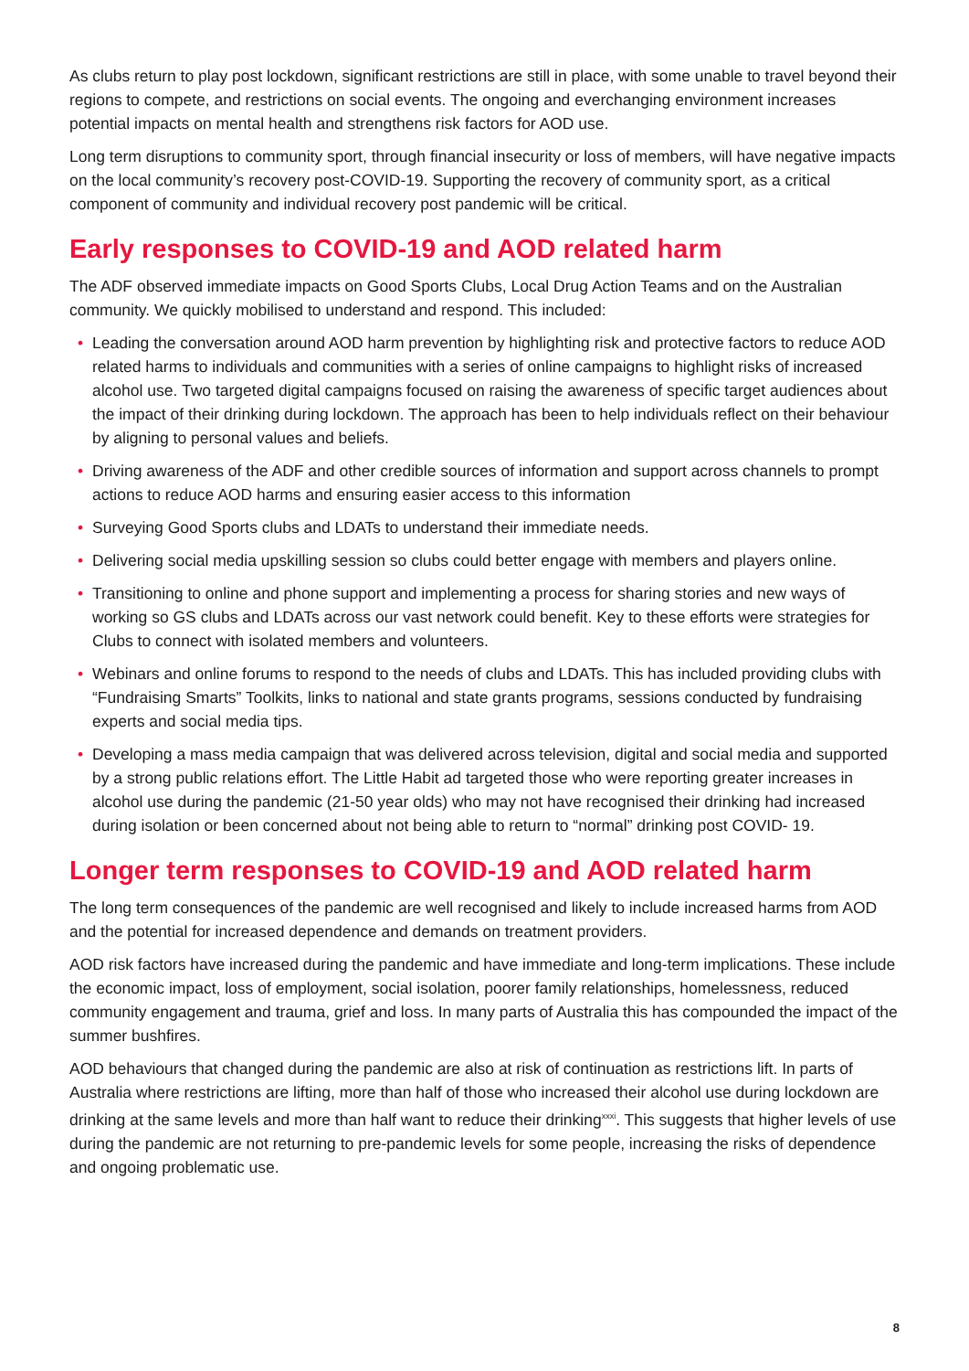As clubs return to play post lockdown, significant restrictions are still in place, with some unable to travel beyond their regions to compete, and restrictions on social events. The ongoing and everchanging environment increases potential impacts on mental health and strengthens risk factors for AOD use.
Long term disruptions to community sport, through financial insecurity or loss of members, will have negative impacts on the local community’s recovery post-COVID-19. Supporting the recovery of community sport, as a critical component of community and individual recovery post pandemic will be critical.
Early responses to COVID-19 and AOD related harm
The ADF observed immediate impacts on Good Sports Clubs, Local Drug Action Teams and on the Australian community. We quickly mobilised to understand and respond. This included:
• Leading the conversation around AOD harm prevention by highlighting risk and protective factors to reduce AOD related harms to individuals and communities with a series of online campaigns to highlight risks of increased alcohol use. Two targeted digital campaigns focused on raising the awareness of specific target audiences about the impact of their drinking during lockdown. The approach has been to help individuals reflect on their behaviour by aligning to personal values and beliefs.
• Driving awareness of the ADF and other credible sources of information and support across channels to prompt actions to reduce AOD harms and ensuring easier access to this information
• Surveying Good Sports clubs and LDATs to understand their immediate needs.
• Delivering social media upskilling session so clubs could better engage with members and players online.
• Transitioning to online and phone support and implementing a process for sharing stories and new ways of working so GS clubs and LDATs across our vast network could benefit. Key to these efforts were strategies for Clubs to connect with isolated members and volunteers.
• Webinars and online forums to respond to the needs of clubs and LDATs. This has included providing clubs with “Fundraising Smarts” Toolkits, links to national and state grants programs, sessions conducted by fundraising experts and social media tips.
• Developing a mass media campaign that was delivered across television, digital and social media and supported by a strong public relations effort. The Little Habit ad targeted those who were reporting greater increases in alcohol use during the pandemic (21-50 year olds) who may not have recognised their drinking had increased during isolation or been concerned about not being able to return to “normal” drinking post COVID- 19.
Longer term responses to COVID-19 and AOD related harm
The long term consequences of the pandemic are well recognised and likely to include increased harms from AOD and the potential for increased dependence and demands on treatment providers.
AOD risk factors have increased during the pandemic and have immediate and long-term implications. These include the economic impact, loss of employment, social isolation, poorer family relationships, homelessness, reduced community engagement and trauma, grief and loss. In many parts of Australia this has compounded the impact of the summer bushfires.
AOD behaviours that changed during the pandemic are also at risk of continuation as restrictions lift. In parts of Australia where restrictions are lifting, more than half of those who increased their alcohol use during lockdown are drinking at the same levels and more than half want to reduce their drinking<sup>xxxi</sup>. This suggests that higher levels of use during the pandemic are not returning to pre-pandemic levels for some people, increasing the risks of dependence and ongoing problematic use.
8